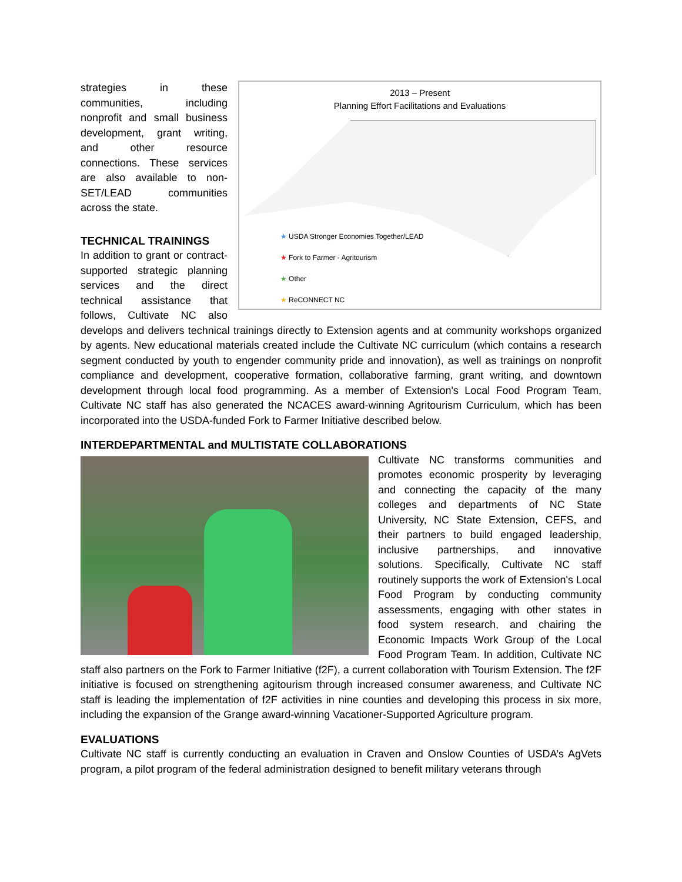2013 – Present
Planning Effort Facilitations and Evaluations
★ USDA Stronger Economies Together/LEAD
★ Fork to Farmer - Agritourism
★ Other
★ ReCONNECT NC
strategies in these communities, including nonprofit and small business development, grant writing, and other resource connections. These services are also available to non-SET/LEAD communities across the state.
TECHNICAL TRAININGS
In addition to grant or contract-supported strategic planning services and the direct technical assistance that follows, Cultivate NC also develops and delivers technical trainings directly to Extension agents and at community workshops organized by agents. New educational materials created include the Cultivate NC curriculum (which contains a research segment conducted by youth to engender community pride and innovation), as well as trainings on nonprofit compliance and development, cooperative formation, collaborative farming, grant writing, and downtown development through local food programming. As a member of Extension's Local Food Program Team, Cultivate NC staff has also generated the NCACES award-winning Agritourism Curriculum, which has been incorporated into the USDA-funded Fork to Farmer Initiative described below.
INTERDEPARTMENTAL and MULTISTATE COLLABORATIONS
Cultivate NC transforms communities and promotes economic prosperity by leveraging and connecting the capacity of the many colleges and departments of NC State University, NC State Extension, CEFS, and their partners to build engaged leadership, inclusive partnerships, and innovative solutions. Specifically, Cultivate NC staff routinely supports the work of Extension's Local Food Program by conducting community assessments, engaging with other states in food system research, and chairing the Economic Impacts Work Group of the Local Food Program Team. In addition, Cultivate NC staff also partners on the Fork to Farmer Initiative (f2F), a current collaboration with Tourism Extension. The f2F initiative is focused on strengthening agitourism through increased consumer awareness, and Cultivate NC staff is leading the implementation of f2F activities in nine counties and developing this process in six more, including the expansion of the Grange award-winning Vacationer-Supported Agriculture program.
EVALUATIONS
Cultivate NC staff is currently conducting an evaluation in Craven and Onslow Counties of USDA’s AgVets program, a pilot program of the federal administration designed to benefit military veterans through